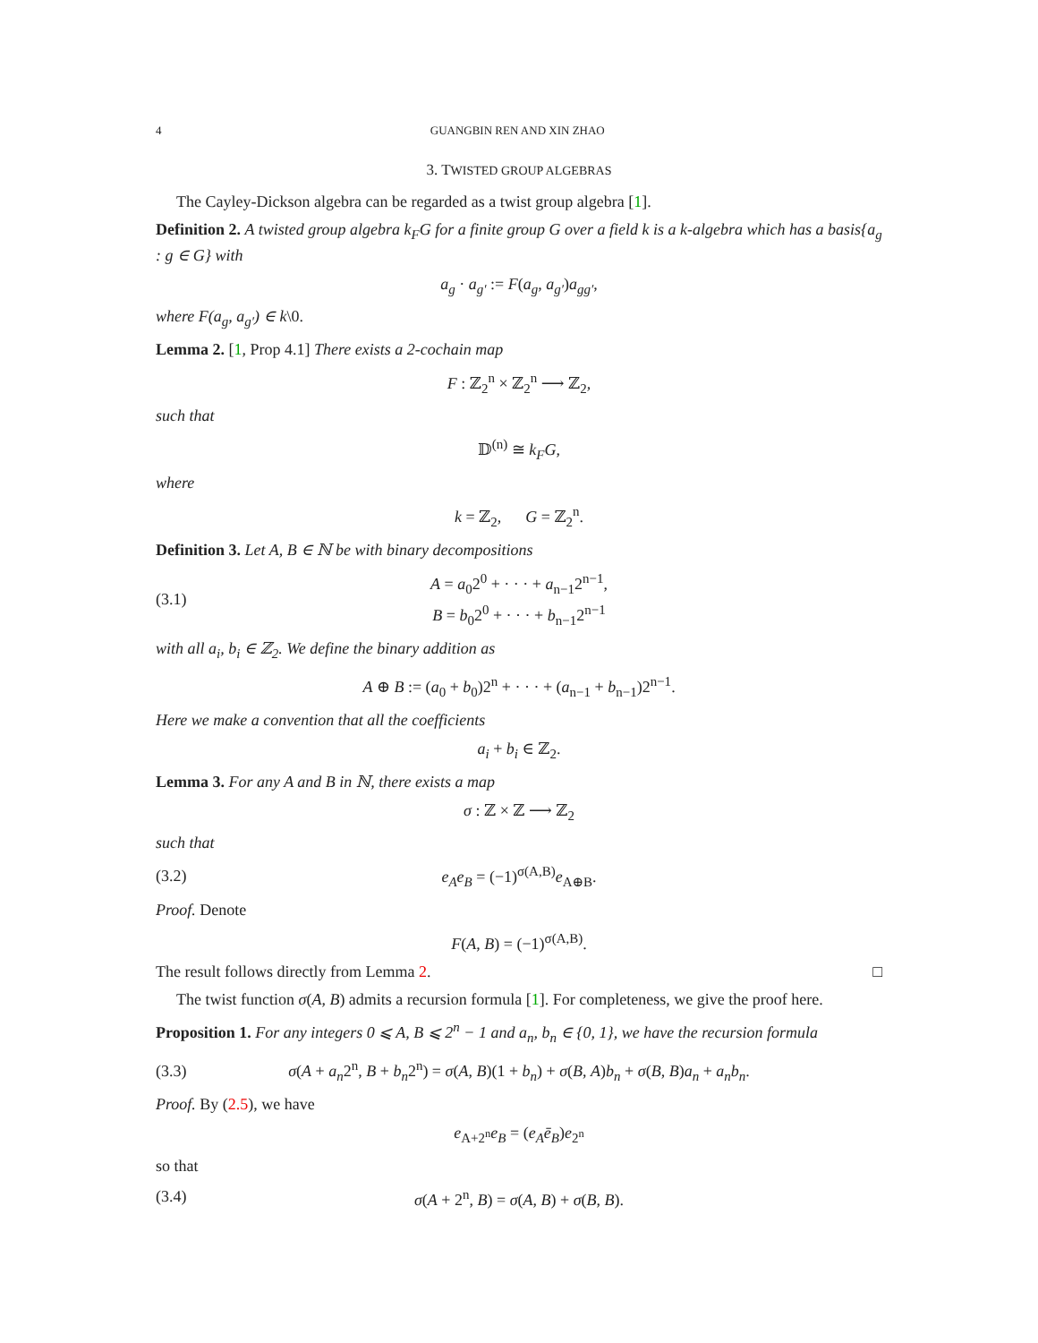4 GUANGBIN REN AND XIN ZHAO
3. TWISTED GROUP ALGEBRAS
The Cayley-Dickson algebra can be regarded as a twist group algebra [1].
Definition 2. A twisted group algebra k<sub>F</sub>G for a finite group G over a field k is a k-algebra which has a basis{a<sub>g</sub> : g ∈ G} with
a<sub>g</sub> · a<sub>g′</sub> := F(a<sub>g</sub>, a<sub>g′</sub>)a<sub>gg′</sub>,
where F(a<sub>g</sub>, a<sub>g′</sub>) ∈ k\0.
Lemma 2. [1, Prop 4.1] There exists a 2-cochain map
F : ℤ<sub>2</sub><sup>n</sup> × ℤ<sub>2</sub><sup>n</sup> ⟶ ℤ<sub>2</sub>,
such that
𝔻<sup>(n)</sup> ≅ k<sub>F</sub>G,
where
k = ℤ<sub>2</sub>, G = ℤ<sub>2</sub><sup>n</sup>.
Definition 3. Let A, B ∈ ℕ be with binary decompositions
(3.1) A = a<sub>0</sub>2<sup>0</sup> + · · · + a<sub>n−1</sub>2<sup>n−1</sup>,
B = b<sub>0</sub>2<sup>0</sup> + · · · + b<sub>n−1</sub>2<sup>n−1</sup>
with all a<sub>i</sub>, b<sub>i</sub> ∈ ℤ<sub>2</sub>. We define the binary addition as
A ⊕ B := (a<sub>0</sub> + b<sub>0</sub>)2<sup>n</sup> + · · · + (a<sub>n−1</sub> + b<sub>n−1</sub>)2<sup>n−1</sup>.
Here we make a convention that all the coefficients
a<sub>i</sub> + b<sub>i</sub> ∈ ℤ<sub>2</sub>.
Lemma 3. For any A and B in ℕ, there exists a map
σ : ℤ × ℤ ⟶ ℤ<sub>2</sub>
such that
(3.2) e<sub>A</sub>e<sub>B</sub> = (−1)<sup>σ(A,B)</sup>e<sub>A⊕B</sub>.
Proof. Denote
F(A, B) = (−1)<sup>σ(A,B)</sup>.
The result follows directly from Lemma 2. □
The twist function σ(A, B) admits a recursion formula [1]. For completeness, we give the proof here.
Proposition 1. For any integers 0 ⩽ A, B ⩽ 2<sup>n</sup> − 1 and a<sub>n</sub>, b<sub>n</sub> ∈ {0, 1}, we have the recursion formula
(3.3) σ(A + a<sub>n</sub>2<sup>n</sup>, B + b<sub>n</sub>2<sup>n</sup>) = σ(A, B)(1 + b<sub>n</sub>) + σ(B, A)b<sub>n</sub> + σ(B, B)a<sub>n</sub> + a<sub>n</sub>b<sub>n</sub>.
Proof. By (2.5), we have
e<sub>A+2<sup>n</sup></sub>e<sub>B</sub> = (e<sub>A</sub>ē<sub>B</sub>)e<sub>2<sup>n</sup></sub>
so that
(3.4) σ(A + 2<sup>n</sup>, B) = σ(A, B) + σ(B, B).